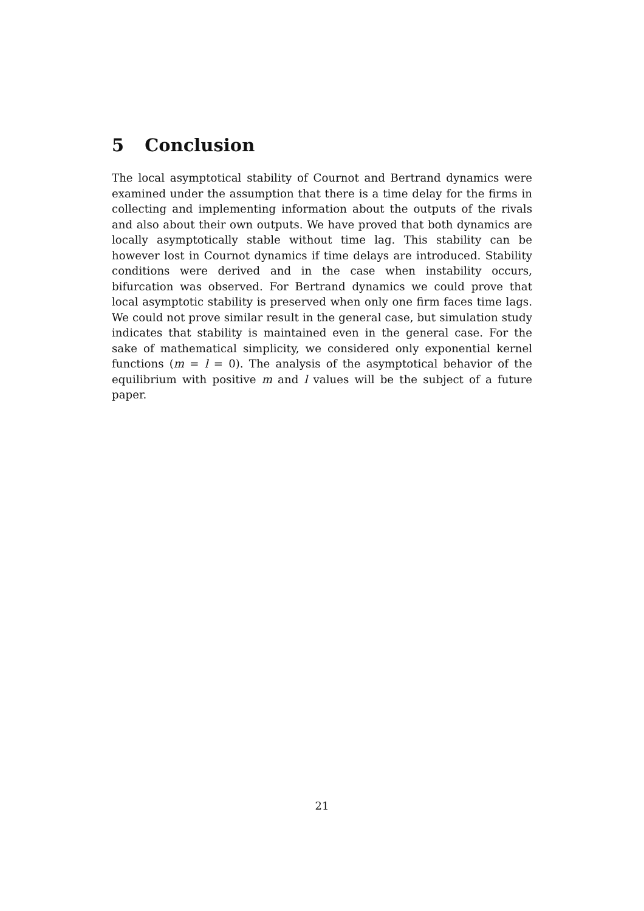5 Conclusion
The local asymptotical stability of Cournot and Bertrand dynamics were examined under the assumption that there is a time delay for the firms in collecting and implementing information about the outputs of the rivals and also about their own outputs. We have proved that both dynamics are locally asymptotically stable without time lag. This stability can be however lost in Cournot dynamics if time delays are introduced. Stability conditions were derived and in the case when instability occurs, bifurcation was observed. For Bertrand dynamics we could prove that local asymptotic stability is preserved when only one firm faces time lags. We could not prove similar result in the general case, but simulation study indicates that stability is maintained even in the general case. For the sake of mathematical simplicity, we considered only exponential kernel functions (m = l = 0). The analysis of the asymptotical behavior of the equilibrium with positive m and l values will be the subject of a future paper.
21